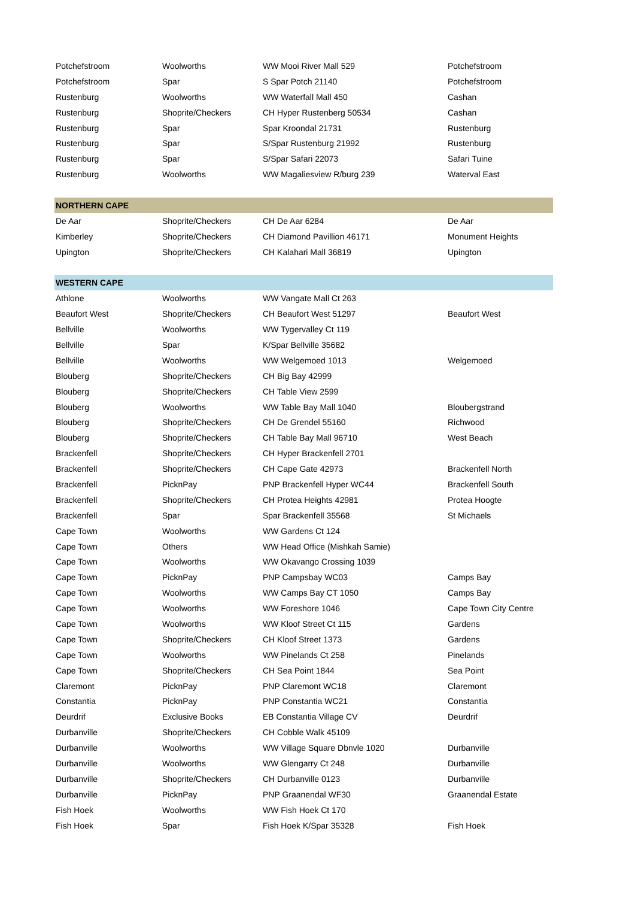| Potchefstroom | Woolworths | WW Mooi River Mall 529 | Potchefstroom |
| Potchefstroom | Spar | S Spar Potch 21140 | Potchefstroom |
| Rustenburg | Woolworths | WW Waterfall Mall 450 | Cashan |
| Rustenburg | Shoprite/Checkers | CH Hyper Rustenberg 50534 | Cashan |
| Rustenburg | Spar | Spar Kroondal 21731 | Rustenburg |
| Rustenburg | Spar | S/Spar Rustenburg 21992 | Rustenburg |
| Rustenburg | Spar | S/Spar Safari 22073 | Safari Tuine |
| Rustenburg | Woolworths | WW Magaliesview R/burg 239 | Waterval East |
| NORTHERN CAPE | | | |
| De Aar | Shoprite/Checkers | CH De Aar 6284 | De Aar |
| Kimberley | Shoprite/Checkers | CH Diamond Pavillion 46171 | Monument Heights |
| Upington | Shoprite/Checkers | CH Kalahari Mall 36819 | Upington |
| WESTERN CAPE | | | |
| Athlone | Woolworths | WW Vangate Mall Ct 263 | |
| Beaufort West | Shoprite/Checkers | CH Beaufort West 51297 | Beaufort West |
| Bellville | Woolworths | WW Tygervalley Ct 119 | |
| Bellville | Spar | K/Spar Bellville 35682 | |
| Bellville | Woolworths | WW Welgemoed 1013 | Welgemoed |
| Blouberg | Shoprite/Checkers | CH Big Bay 42999 | |
| Blouberg | Shoprite/Checkers | CH Table View 2599 | |
| Blouberg | Woolworths | WW Table Bay Mall 1040 | Bloubergstrand |
| Blouberg | Shoprite/Checkers | CH De Grendel 55160 | Richwood |
| Blouberg | Shoprite/Checkers | CH Table Bay Mall 96710 | West Beach |
| Brackenfell | Shoprite/Checkers | CH Hyper Brackenfell 2701 | |
| Brackenfell | Shoprite/Checkers | CH Cape Gate 42973 | Brackenfell North |
| Brackenfell | PicknPay | PNP Brackenfell Hyper WC44 | Brackenfell South |
| Brackenfell | Shoprite/Checkers | CH Protea Heights 42981 | Protea Hoogte |
| Brackenfell | Spar | Spar Brackenfell 35568 | St Michaels |
| Cape Town | Woolworths | WW Gardens Ct 124 | |
| Cape Town | Others | WW Head Office (Mishkah Samie) | |
| Cape Town | Woolworths | WW Okavango Crossing 1039 | |
| Cape Town | PicknPay | PNP Campsbay WC03 | Camps Bay |
| Cape Town | Woolworths | WW Camps Bay CT 1050 | Camps Bay |
| Cape Town | Woolworths | WW Foreshore 1046 | Cape Town City Centre |
| Cape Town | Woolworths | WW Kloof Street Ct 115 | Gardens |
| Cape Town | Shoprite/Checkers | CH Kloof Street 1373 | Gardens |
| Cape Town | Woolworths | WW Pinelands Ct 258 | Pinelands |
| Cape Town | Shoprite/Checkers | CH Sea Point 1844 | Sea Point |
| Claremont | PicknPay | PNP Claremont WC18 | Claremont |
| Constantia | PicknPay | PNP Constantia WC21 | Constantia |
| Deurdrif | Exclusive Books | EB Constantia Village CV | Deurdrif |
| Durbanville | Shoprite/Checkers | CH Cobble Walk 45109 | |
| Durbanville | Woolworths | WW Village Square Dbnvle 1020 | Durbanville |
| Durbanville | Woolworths | WW Glengarry Ct 248 | Durbanville |
| Durbanville | Shoprite/Checkers | CH Durbanville 0123 | Durbanville |
| Durbanville | PicknPay | PNP Graanendal WF30 | Graanendal Estate |
| Fish Hoek | Woolworths | WW Fish Hoek Ct 170 | |
| Fish Hoek | Spar | Fish Hoek K/Spar 35328 | Fish Hoek |